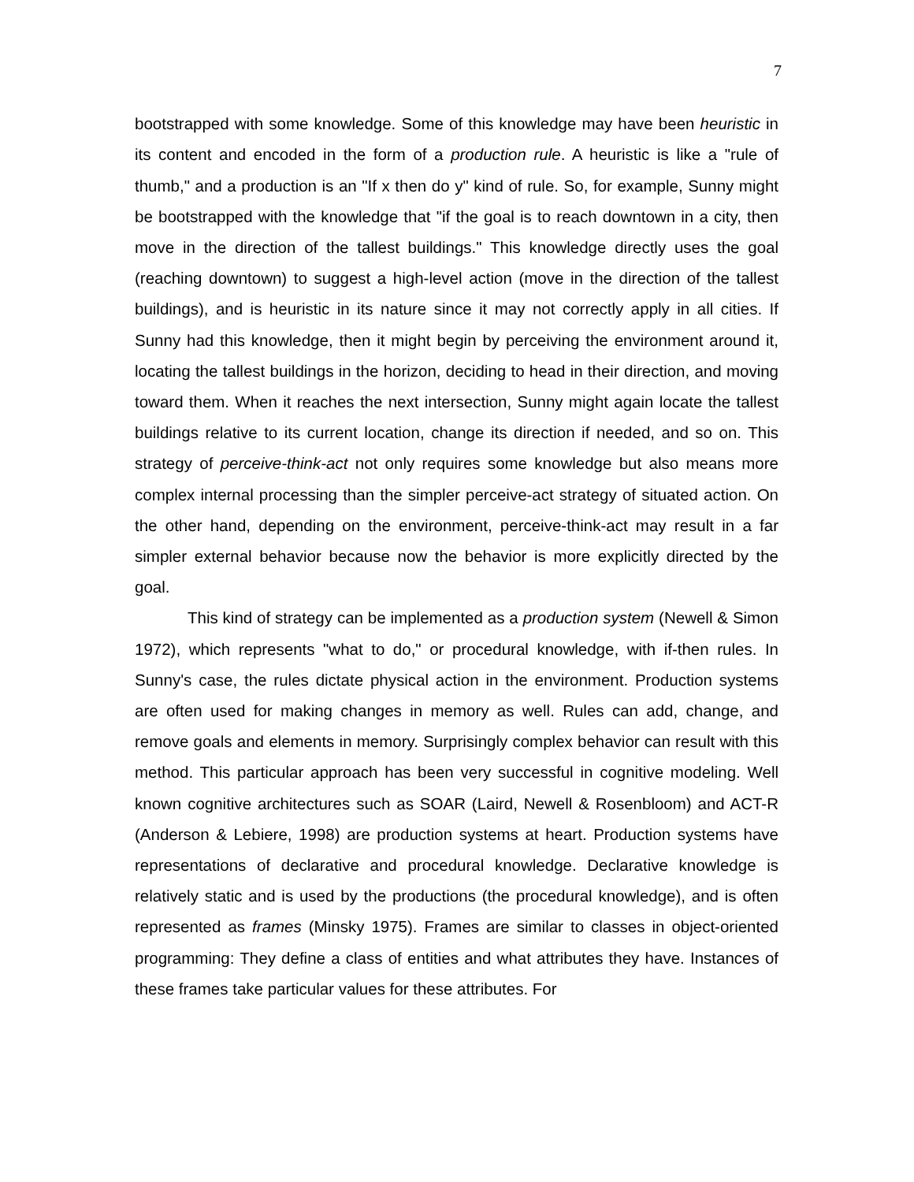7
bootstrapped with some knowledge. Some of this knowledge may have been heuristic in its content and encoded in the form of a production rule. A heuristic is like a "rule of thumb," and a production is an "If x then do y" kind of rule. So, for example, Sunny might be bootstrapped with the knowledge that "if the goal is to reach downtown in a city, then move in the direction of the tallest buildings." This knowledge directly uses the goal (reaching downtown) to suggest a high-level action (move in the direction of the tallest buildings), and is heuristic in its nature since it may not correctly apply in all cities. If Sunny had this knowledge, then it might begin by perceiving the environment around it, locating the tallest buildings in the horizon, deciding to head in their direction, and moving toward them. When it reaches the next intersection, Sunny might again locate the tallest buildings relative to its current location, change its direction if needed, and so on. This strategy of perceive-think-act not only requires some knowledge but also means more complex internal processing than the simpler perceive-act strategy of situated action. On the other hand, depending on the environment, perceive-think-act may result in a far simpler external behavior because now the behavior is more explicitly directed by the goal.
This kind of strategy can be implemented as a production system (Newell & Simon 1972), which represents "what to do," or procedural knowledge, with if-then rules. In Sunny's case, the rules dictate physical action in the environment. Production systems are often used for making changes in memory as well. Rules can add, change, and remove goals and elements in memory. Surprisingly complex behavior can result with this method. This particular approach has been very successful in cognitive modeling. Well known cognitive architectures such as SOAR (Laird, Newell & Rosenbloom) and ACT-R (Anderson & Lebiere, 1998) are production systems at heart. Production systems have representations of declarative and procedural knowledge. Declarative knowledge is relatively static and is used by the productions (the procedural knowledge), and is often represented as frames (Minsky 1975). Frames are similar to classes in object-oriented programming: They define a class of entities and what attributes they have. Instances of these frames take particular values for these attributes. For